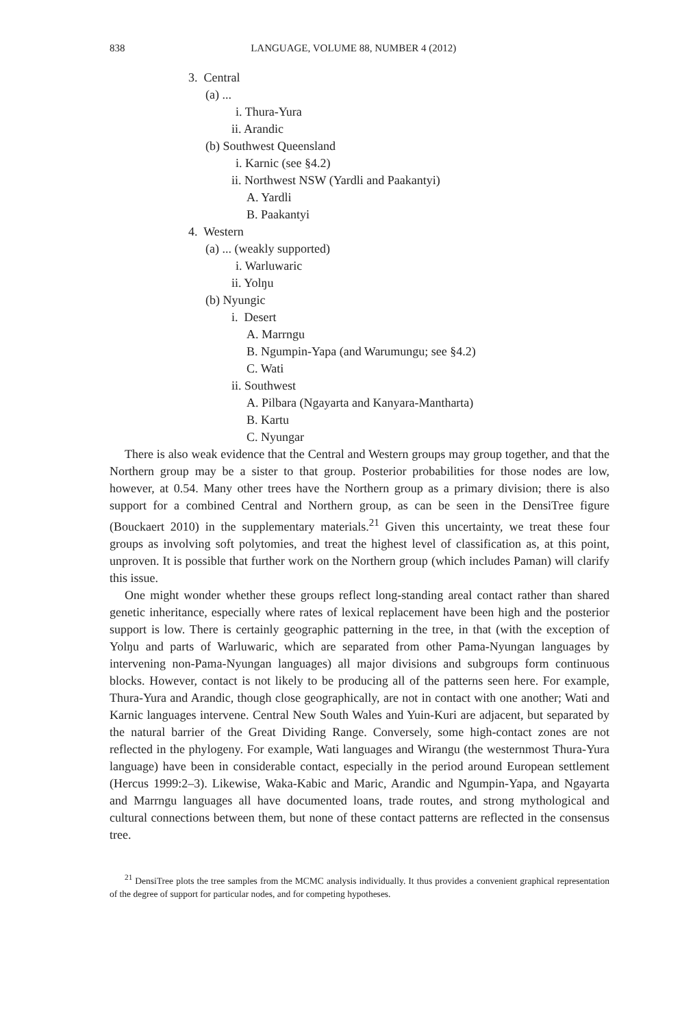838 LANGUAGE, VOLUME 88, NUMBER 4 (2012)
3. Central
(a) ...
i. Thura-Yura
ii. Arandic
(b) Southwest Queensland
i. Karnic (see §4.2)
ii. Northwest NSW (Yardli and Paakantyi)
A. Yardli
B. Paakantyi
4. Western
(a) ... (weakly supported)
i. Warluwaric
ii. Yolŋu
(b) Nyungic
i. Desert
A. Marrngu
B. Ngumpin-Yapa (and Warumungu; see §4.2)
C. Wati
ii. Southwest
A. Pilbara (Ngayarta and Kanyara-Mantharta)
B. Kartu
C. Nyungar
There is also weak evidence that the Central and Western groups may group together, and that the Northern group may be a sister to that group. Posterior probabilities for those nodes are low, however, at 0.54. Many other trees have the Northern group as a primary division; there is also support for a combined Central and Northern group, as can be seen in the DensiTree figure (Bouckaert 2010) in the supplementary materials.<sup>21</sup> Given this uncertainty, we treat these four groups as involving soft polytomies, and treat the highest level of classification as, at this point, unproven. It is possible that further work on the Northern group (which includes Paman) will clarify this issue.
One might wonder whether these groups reflect long-standing areal contact rather than shared genetic inheritance, especially where rates of lexical replacement have been high and the posterior support is low. There is certainly geographic patterning in the tree, in that (with the exception of Yolŋu and parts of Warluwaric, which are separated from other Pama-Nyungan languages by intervening non-Pama-Nyungan languages) all major divisions and subgroups form continuous blocks. However, contact is not likely to be producing all of the patterns seen here. For example, Thura-Yura and Arandic, though close geographically, are not in contact with one another; Wati and Karnic languages intervene. Central New South Wales and Yuin-Kuri are adjacent, but separated by the natural barrier of the Great Dividing Range. Conversely, some high-contact zones are not reflected in the phylogeny. For example, Wati languages and Wirangu (the westernmost Thura-Yura language) have been in considerable contact, especially in the period around European settlement (Hercus 1999:2–3). Likewise, Waka-Kabic and Maric, Arandic and Ngumpin-Yapa, and Ngayarta and Marrngu languages all have documented loans, trade routes, and strong mythological and cultural connections between them, but none of these contact patterns are reflected in the consensus tree.
<sup>21</sup> DensiTree plots the tree samples from the MCMC analysis individually. It thus provides a convenient graphical representation of the degree of support for particular nodes, and for competing hypotheses.